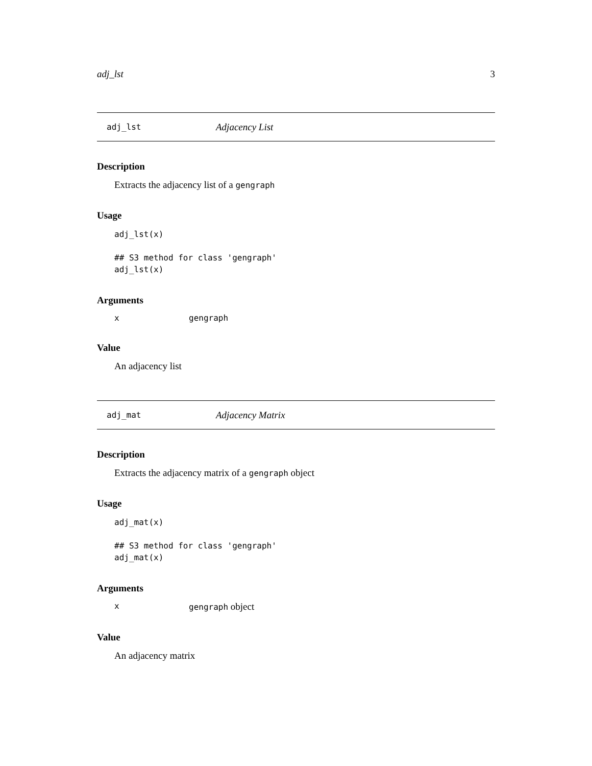adj_lst 3
adj_lst Adjacency List
Description
Extracts the adjacency list of a gengraph
Usage
adj_lst(x)

## S3 method for class 'gengraph'
adj_lst(x)
Arguments
xgengraph
Value
An adjacency list
adj_mat Adjacency Matrix
Description
Extracts the adjacency matrix of a gengraph object
Usage
adj_mat(x)

## S3 method for class 'gengraph'
adj_mat(x)
Arguments
xgengraph object
Value
An adjacency matrix